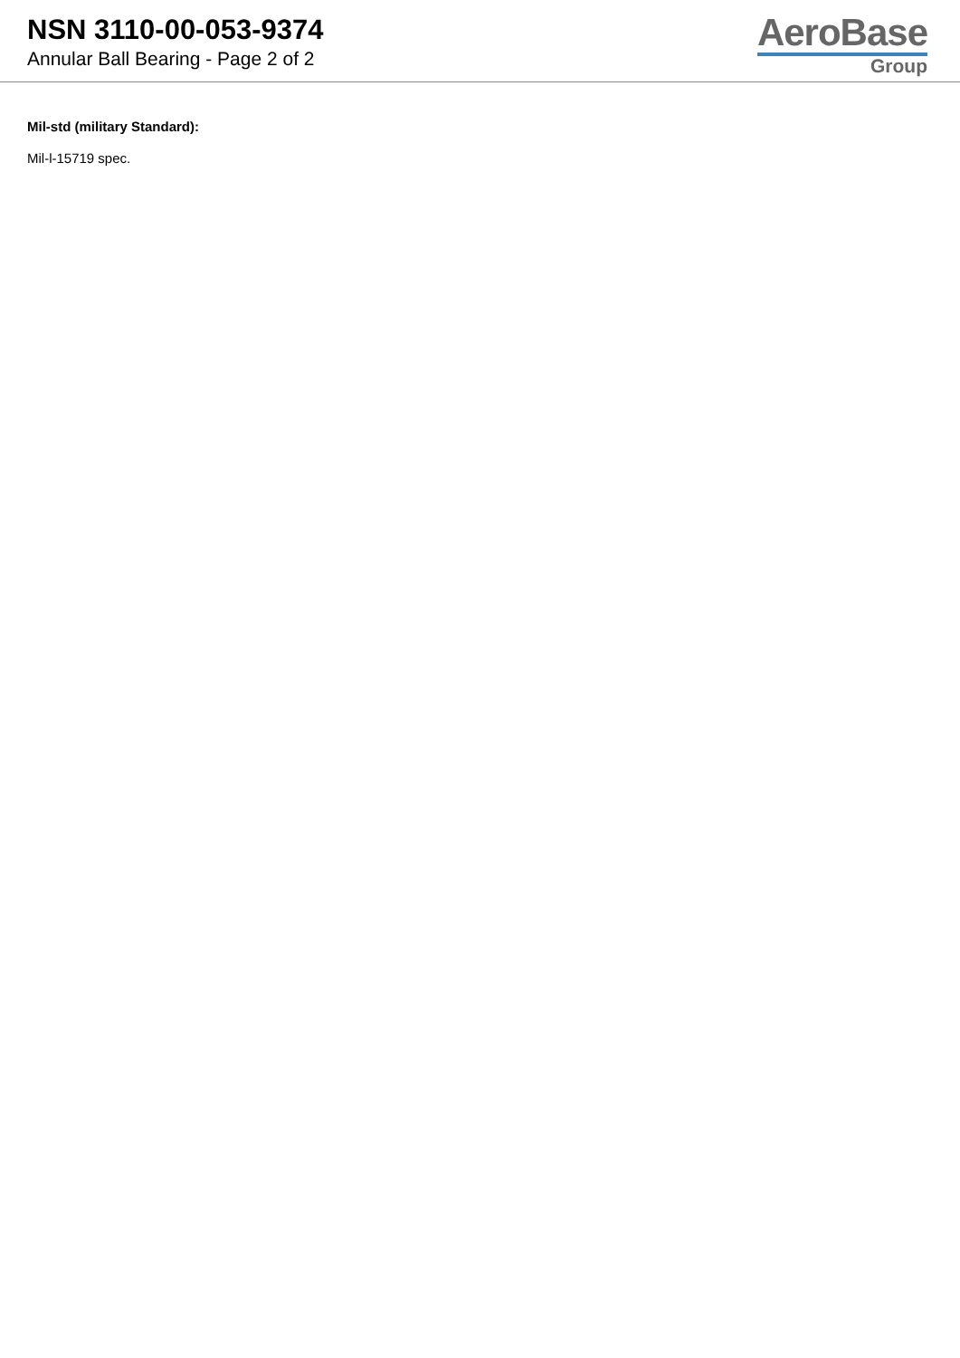NSN 3110-00-053-9374
Annular Ball Bearing - Page 2 of 2
AeroBase
Group
Mil-std (military Standard):
Mil-l-15719 spec.